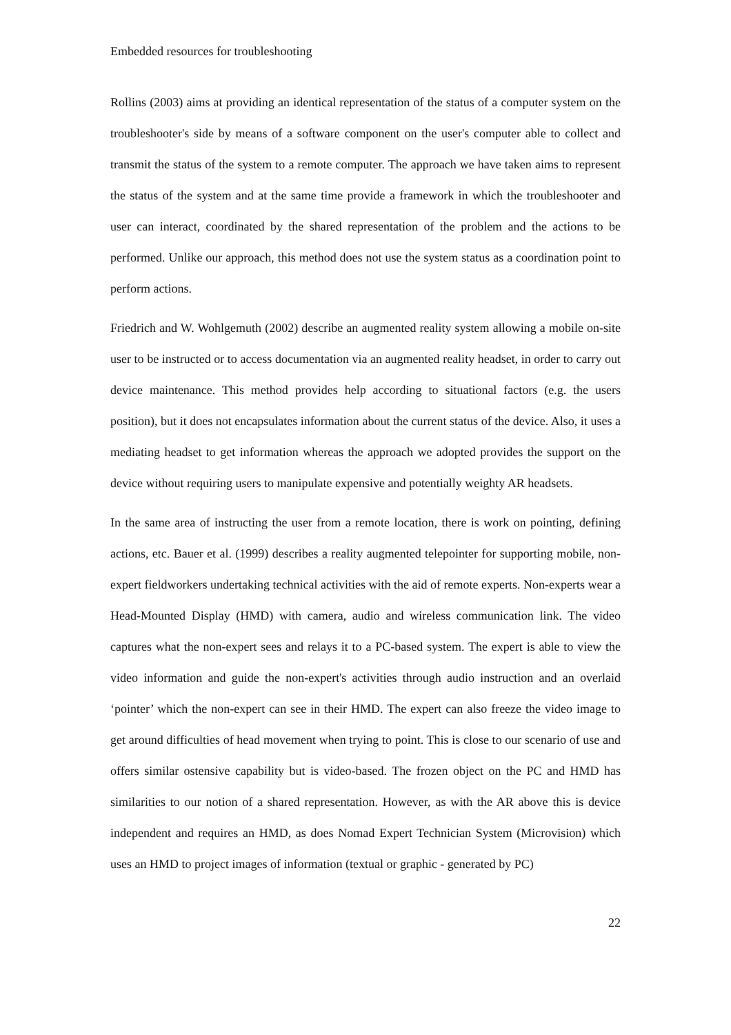Embedded resources for troubleshooting
Rollins (2003) aims at providing an identical representation of the status of a computer system on the troubleshooter's side by means of a software component on the user's computer able to collect and transmit the status of the system to a remote computer. The approach we have taken aims to represent the status of the system and at the same time provide a framework in which the troubleshooter and user can interact, coordinated by the shared representation of the problem and the actions to be performed. Unlike our approach, this method does not use the system status as a coordination point to perform actions.
Friedrich and W. Wohlgemuth (2002) describe an augmented reality system allowing a mobile on-site user to be instructed or to access documentation via an augmented reality headset, in order to carry out device maintenance. This method provides help according to situational factors (e.g. the users position), but it does not encapsulates information about the current status of the device. Also, it uses a mediating headset to get information whereas the approach we adopted provides the support on the device without requiring users to manipulate expensive and potentially weighty AR headsets.
In the same area of instructing the user from a remote location, there is work on pointing, defining actions, etc. Bauer et al. (1999) describes a reality augmented telepointer for supporting mobile, non-expert fieldworkers undertaking technical activities with the aid of remote experts. Non-experts wear a Head-Mounted Display (HMD) with camera, audio and wireless communication link. The video captures what the non-expert sees and relays it to a PC-based system. The expert is able to view the video information and guide the non-expert's activities through audio instruction and an overlaid ‘pointer’ which the non-expert can see in their HMD. The expert can also freeze the video image to get around difficulties of head movement when trying to point. This is close to our scenario of use and offers similar ostensive capability but is video-based. The frozen object on the PC and HMD has similarities to our notion of a shared representation. However, as with the AR above this is device independent and requires an HMD, as does Nomad Expert Technician System (Microvision) which uses an HMD to project images of information (textual or graphic - generated by PC)
22